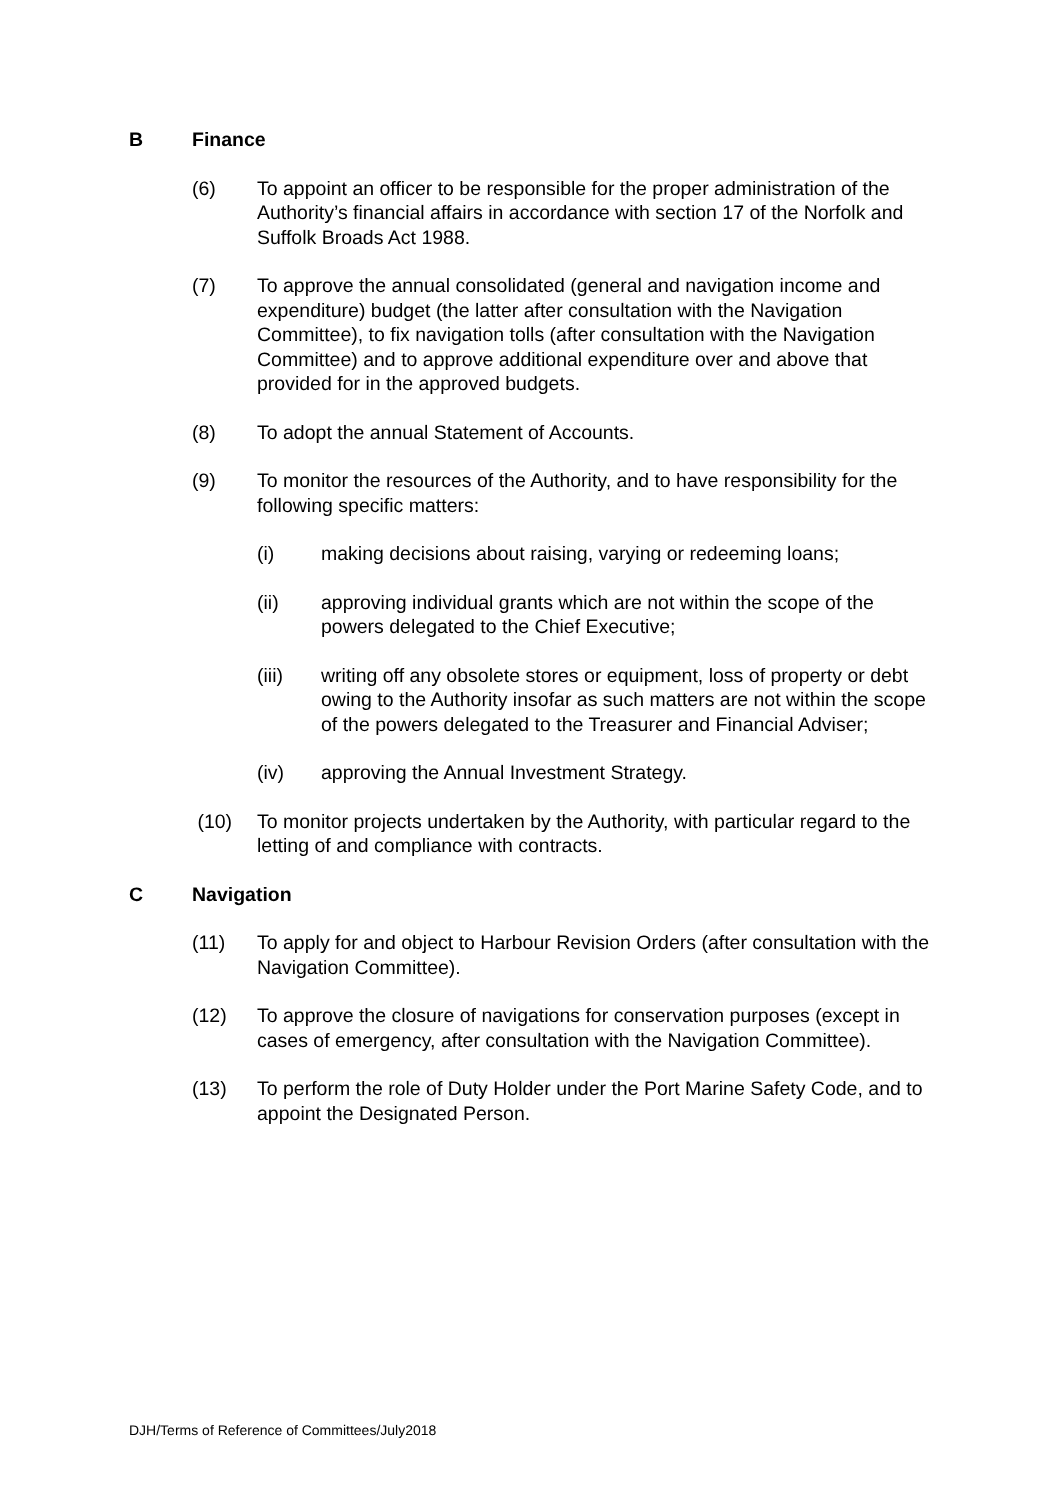B Finance
(6) To appoint an officer to be responsible for the proper administration of the Authority’s financial affairs in accordance with section 17 of the Norfolk and Suffolk Broads Act 1988.
(7) To approve the annual consolidated (general and navigation income and expenditure) budget (the latter after consultation with the Navigation Committee), to fix navigation tolls (after consultation with the Navigation Committee) and to approve additional expenditure over and above that provided for in the approved budgets.
(8) To adopt the annual Statement of Accounts.
(9) To monitor the resources of the Authority, and to have responsibility for the following specific matters:
(i) making decisions about raising, varying or redeeming loans;
(ii) approving individual grants which are not within the scope of the powers delegated to the Chief Executive;
(iii) writing off any obsolete stores or equipment, loss of property or debt owing to the Authority insofar as such matters are not within the scope of the powers delegated to the Treasurer and Financial Adviser;
(iv) approving the Annual Investment Strategy.
(10) To monitor projects undertaken by the Authority, with particular regard to the letting of and compliance with contracts.
C Navigation
(11) To apply for and object to Harbour Revision Orders (after consultation with the Navigation Committee).
(12) To approve the closure of navigations for conservation purposes (except in cases of emergency, after consultation with the Navigation Committee).
(13) To perform the role of Duty Holder under the Port Marine Safety Code, and to appoint the Designated Person.
DJH/Terms of Reference of Committees/July2018